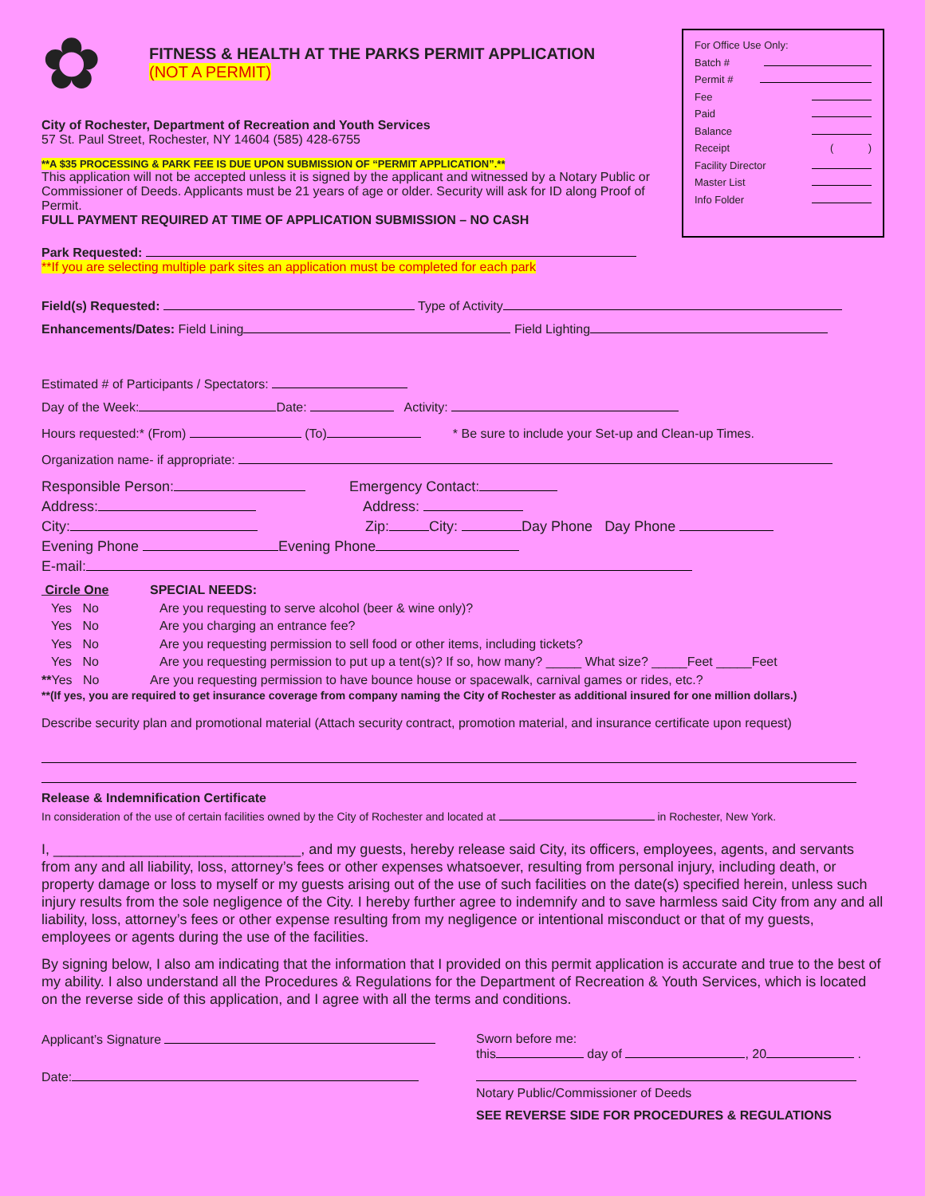For Office Use Only:
Batch #
Permit #
Fee
Paid
Balance
Receipt ( )
Facility Director
Master List
Info Folder
✿
FITNESS & HEALTH AT THE PARKS PERMIT APPLICATION
(NOT A PERMIT)
City of Rochester, Department of Recreation and Youth Services
57 St. Paul Street, Rochester, NY 14604 (585) 428-6755
**A $35 PROCESSING & PARK FEE IS DUE UPON SUBMISSION OF “PERMIT APPLICATION”.**
This application will not be accepted unless it is signed by the applicant and witnessed by a Notary Public or Commissioner of Deeds. Applicants must be 21 years of age or older. Security will ask for ID along Proof of Permit.
FULL PAYMENT REQUIRED AT TIME OF APPLICATION SUBMISSION – NO CASH
Park Requested:
**If you are selecting multiple park sites an application must be completed for each park
Field(s) Requested: Type of Activity
Enhancements/Dates: Field Lining Field Lighting
Estimated # of Participants / Spectators:
Day of the Week: Date: Activity:
Hours requested:* (From) (To) * Be sure to include your Set-up and Clean-up Times.
Organization name- if appropriate:
Responsible Person: Emergency Contact:
Address: Address:
City: Zip: City: Day Phone Day Phone
Evening Phone Evening Phone
E-mail:
Circle One SPECIAL NEEDS:
Yes No Are you requesting to serve alcohol (beer & wine only)?
Yes No Are you charging an entrance fee?
Yes No Are you requesting permission to sell food or other items, including tickets?
Yes No Are you requesting permission to put up a tent(s)? If so, how many? _____ What size? _____Feet _____Feet
**Yes No Are you requesting permission to have bounce house or spacewalk, carnival games or rides, etc.?
**(If yes, you are required to get insurance coverage from company naming the City of Rochester as additional insured for one million dollars.)
Describe security plan and promotional material (Attach security contract, promotion material, and insurance certificate upon request)
Release & Indemnification Certificate
In consideration of the use of certain facilities owned by the City of Rochester and located at in Rochester, New York.
I, _______________________________, and my guests, hereby release said City, its officers, employees, agents, and servants from any and all liability, loss, attorney’s fees or other expenses whatsoever, resulting from personal injury, including death, or property damage or loss to myself or my guests arising out of the use of such facilities on the date(s) specified herein, unless such injury results from the sole negligence of the City. I hereby further agree to indemnify and to save harmless said City from any and all liability, loss, attorney’s fees or other expense resulting from my negligence or intentional misconduct or that of my guests, employees or agents during the use of the facilities.
By signing below, I also am indicating that the information that I provided on this permit application is accurate and true to the best of my ability. I also understand all the Procedures & Regulations for the Department of Recreation & Youth Services, which is located on the reverse side of this application, and I agree with all the terms and conditions.
Applicant’s Signature
Date:
Sworn before me:
this day of , 20 .
Notary Public/Commissioner of Deeds
SEE REVERSE SIDE FOR PROCEDURES & REGULATIONS